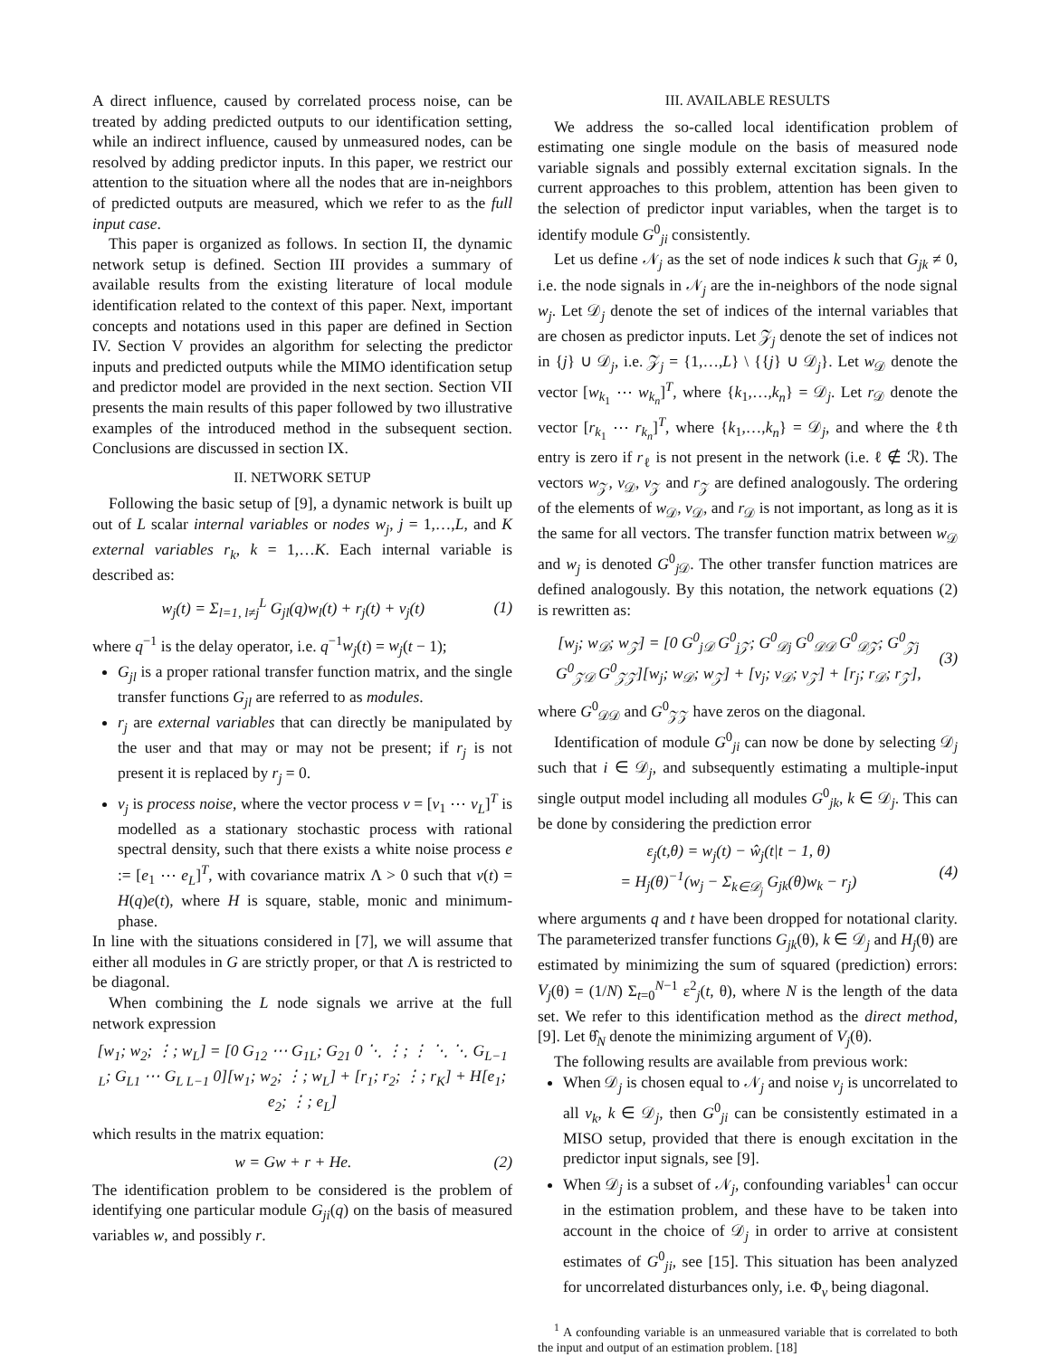A direct influence, caused by correlated process noise, can be treated by adding predicted outputs to our identification setting, while an indirect influence, caused by unmeasured nodes, can be resolved by adding predictor inputs. In this paper, we restrict our attention to the situation where all the nodes that are in-neighbors of predicted outputs are measured, which we refer to as the full input case.
This paper is organized as follows. In section II, the dynamic network setup is defined. Section III provides a summary of available results from the existing literature of local module identification related to the context of this paper. Next, important concepts and notations used in this paper are defined in Section IV. Section V provides an algorithm for selecting the predictor inputs and predicted outputs while the MIMO identification setup and predictor model are provided in the next section. Section VII presents the main results of this paper followed by two illustrative examples of the introduced method in the subsequent section. Conclusions are discussed in section IX.
II. NETWORK SETUP
Following the basic setup of [9], a dynamic network is built up out of L scalar internal variables or nodes w<sub>j</sub>, j = 1,…,L, and K external variables r<sub>k</sub>, k = 1,…K. Each internal variable is described as:
w<sub>j</sub>(t) = Σ<sub>l=1, l≠j</sub><sup>L</sup> G<sub>jl</sub>(q)w<sub>l</sub>(t) + r<sub>j</sub>(t) + v<sub>j</sub>(t) (1)
where q<sup>−1</sup> is the delay operator, i.e. q<sup>−1</sup>w<sub>j</sub>(t) = w<sub>j</sub>(t − 1);
G<sub>jl</sub> is a proper rational transfer function matrix, and the single transfer functions G<sub>jl</sub> are referred to as modules.
r<sub>j</sub> are external variables that can directly be manipulated by the user and that may or may not be present; if r<sub>j</sub> is not present it is replaced by r<sub>j</sub> = 0.
v<sub>j</sub> is process noise, where the vector process v = [v<sub>1</sub> ⋯ v<sub>L</sub>]<sup>T</sup> is modelled as a stationary stochastic process with rational spectral density, such that there exists a white noise process e := [e<sub>1</sub> ⋯ e<sub>L</sub>]<sup>T</sup>, with covariance matrix Λ > 0 such that v(t) = H(q)e(t), where H is square, stable, monic and minimum-phase.
In line with the situations considered in [7], we will assume that either all modules in G are strictly proper, or that Λ is restricted to be diagonal.
When combining the L node signals we arrive at the full network expression
[w<sub>1</sub>; w<sub>2</sub>; ⋮; w<sub>L</sub>] = [0 G<sub>12</sub> ⋯ G<sub>1L</sub>; G<sub>21</sub> 0 ⋱ ⋮; ⋮ ⋱ ⋱ G<sub>L−1 L</sub>; G<sub>L1</sub> ⋯ G<sub>L L−1</sub> 0][w<sub>1</sub>; w<sub>2</sub>; ⋮; w<sub>L</sub>] + [r<sub>1</sub>; r<sub>2</sub>; ⋮; r<sub>K</sub>] + H[e<sub>1</sub>; e<sub>2</sub>; ⋮; e<sub>L</sub>]
which results in the matrix equation:
w = Gw + r + He. (2)
The identification problem to be considered is the problem of identifying one particular module G<sub>ji</sub>(q) on the basis of measured variables w, and possibly r.
III. AVAILABLE RESULTS
We address the so-called local identification problem of estimating one single module on the basis of measured node variable signals and possibly external excitation signals. In the current approaches to this problem, attention has been given to the selection of predictor input variables, when the target is to identify module G<sup>0</sup><sub>ji</sub> consistently.
Let us define 𝒩<sub>j</sub> as the set of node indices k such that G<sub>jk</sub> ≠ 0, i.e. the node signals in 𝒩<sub>j</sub> are the in-neighbors of the node signal w<sub>j</sub>. Let 𝒟<sub>j</sub> denote the set of indices of the internal variables that are chosen as predictor inputs. Let 𝒵<sub>j</sub> denote the set of indices not in {j} ∪ 𝒟<sub>j</sub>, i.e. 𝒵<sub>j</sub> = {1,…,L} \ {{j} ∪ 𝒟<sub>j</sub>}. Let w<sub>𝒟</sub> denote the vector [w<sub>k<sub>1</sub></sub> ⋯ w<sub>k<sub>n</sub></sub>]<sup>T</sup>, where {k<sub>1</sub>,…,k<sub>n</sub>} = 𝒟<sub>j</sub>. Let r<sub>𝒟</sub> denote the vector [r<sub>k<sub>1</sub></sub> ⋯ r<sub>k<sub>n</sub></sub>]<sup>T</sup>, where {k<sub>1</sub>,…,k<sub>n</sub>} = 𝒟<sub>j</sub>, and where the ℓth entry is zero if r<sub>ℓ</sub> is not present in the network (i.e. ℓ ∉ ℛ). The vectors w<sub>𝒵</sub>, v<sub>𝒟</sub>, v<sub>𝒵</sub> and r<sub>𝒵</sub> are defined analogously. The ordering of the elements of w<sub>𝒟</sub>, v<sub>𝒟</sub>, and r<sub>𝒟</sub> is not important, as long as it is the same for all vectors. The transfer function matrix between w<sub>𝒟</sub> and w<sub>j</sub> is denoted G<sup>0</sup><sub>j 𝒟</sub>. The other transfer function matrices are defined analogously. By this notation, the network equations (2) is rewritten as:
[w<sub>j</sub>; w<sub>𝒟</sub>; w<sub>𝒵</sub>] = [0 G<sup>0</sup><sub>j𝒟</sub> G<sup>0</sup><sub>j𝒵</sub>; G<sup>0</sup><sub>𝒟j</sub> G<sup>0</sup><sub>𝒟𝒟</sub> G<sup>0</sup><sub>𝒟𝒵</sub>; G<sup>0</sup><sub>𝒵j</sub> G<sup>0</sup><sub>𝒵𝒟</sub> G<sup>0</sup><sub>𝒵𝒵</sub>][w<sub>j</sub>; w<sub>𝒟</sub>; w<sub>𝒵</sub>] + [v<sub>j</sub>; v<sub>𝒟</sub>; v<sub>𝒵</sub>] + [r<sub>j</sub>; r<sub>𝒟</sub>; r<sub>𝒵</sub>], (3)
where G<sup>0</sup><sub>𝒟𝒟</sub> and G<sup>0</sup><sub>𝒵𝒵</sub> have zeros on the diagonal.
Identification of module G<sup>0</sup><sub>ji</sub> can now be done by selecting 𝒟<sub>j</sub> such that i ∈ 𝒟<sub>j</sub>, and subsequently estimating a multiple-input single output model including all modules G<sup>0</sup><sub>jk</sub>, k ∈ 𝒟<sub>j</sub>. This can be done by considering the prediction error
ε<sub>j</sub>(t,θ) = w<sub>j</sub>(t) − ŵ<sub>j</sub>(t|t − 1, θ)
= H<sub>j</sub>(θ)<sup>−1</sup>(w<sub>j</sub> − Σ<sub>k∈𝒟<sub>j</sub></sub> G<sub>jk</sub>(θ)w<sub>k</sub> − r<sub>j</sub>) (4)
where arguments q and t have been dropped for notational clarity. The parameterized transfer functions G<sub>jk</sub>(θ), k ∈ 𝒟<sub>j</sub> and H<sub>j</sub>(θ) are estimated by minimizing the sum of squared (prediction) errors: V<sub>j</sub>(θ) = (1/N) Σ<sub>t=0</sub><sup>N−1</sup> ε<sup>2</sup><sub>j</sub>(t, θ), where N is the length of the data set. We refer to this identification method as the direct method, [9]. Let θ̂<sub>N</sub> denote the minimizing argument of V<sub>j</sub>(θ).
The following results are available from previous work:
When 𝒟<sub>j</sub> is chosen equal to 𝒩<sub>j</sub> and noise v<sub>j</sub> is uncorrelated to all v<sub>k</sub>, k ∈ 𝒟<sub>j</sub>, then G<sup>0</sup><sub>ji</sub> can be consistently estimated in a MISO setup, provided that there is enough excitation in the predictor input signals, see [9].
When 𝒟<sub>j</sub> is a subset of 𝒩<sub>j</sub>, confounding variables<sup>1</sup> can occur in the estimation problem, and these have to be taken into account in the choice of 𝒟<sub>j</sub> in order to arrive at consistent estimates of G<sup>0</sup><sub>ji</sub>, see [15]. This situation has been analyzed for uncorrelated disturbances only, i.e. Φ<sub>v</sub> being diagonal.
<sup>1</sup> A confounding variable is an unmeasured variable that is correlated to both the input and output of an estimation problem. [18]